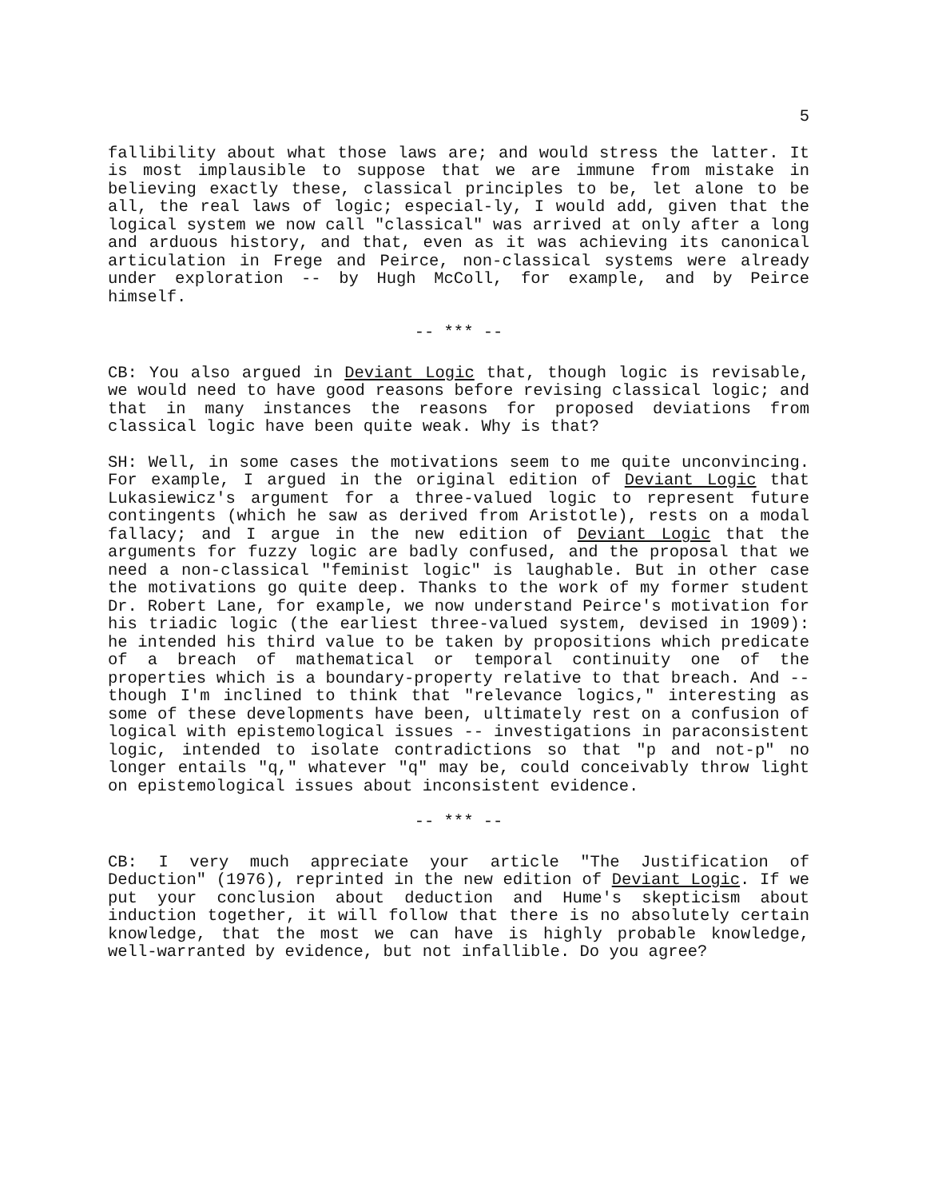5
fallibility about what those laws are; and would stress the latter. It is most implausible to suppose that we are immune from mistake in believing exactly these, classical principles to be, let alone to be all, the real laws of logic; especial-ly, I would add, given that the logical system we now call "classical" was arrived at only after a long and arduous history, and that, even as it was achieving its canonical articulation in Frege and Peirce, non-classical systems were already under exploration -- by Hugh McColl, for example, and by Peirce himself.
-- *** --
CB: You also argued in Deviant Logic that, though logic is revisable, we would need to have good reasons before revising classical logic; and that in many instances the reasons for proposed deviations from classical logic have been quite weak. Why is that?
SH: Well, in some cases the motivations seem to me quite unconvincing. For example, I argued in the original edition of Deviant Logic that Lukasiewicz's argument for a three-valued logic to represent future contingents (which he saw as derived from Aristotle), rests on a modal fallacy; and I argue in the new edition of Deviant Logic that the arguments for fuzzy logic are badly confused, and the proposal that we need a non-classical "feminist logic" is laughable. But in other case the motivations go quite deep. Thanks to the work of my former student Dr. Robert Lane, for example, we now understand Peirce's motivation for his triadic logic (the earliest three-valued system, devised in 1909): he intended his third value to be taken by propositions which predicate of a breach of mathematical or temporal continuity one of the properties which is a boundary-property relative to that breach. And -- though I'm inclined to think that "relevance logics," interesting as some of these developments have been, ultimately rest on a confusion of logical with epistemological issues -- investigations in paraconsistent logic, intended to isolate contradictions so that "p and not-p" no longer entails "q," whatever "q" may be, could conceivably throw light on epistemological issues about inconsistent evidence.
-- *** --
CB: I very much appreciate your article "The Justification of Deduction" (1976), reprinted in the new edition of Deviant Logic. If we put your conclusion about deduction and Hume's skepticism about induction together, it will follow that there is no absolutely certain knowledge, that the most we can have is highly probable knowledge, well-warranted by evidence, but not infallible. Do you agree?